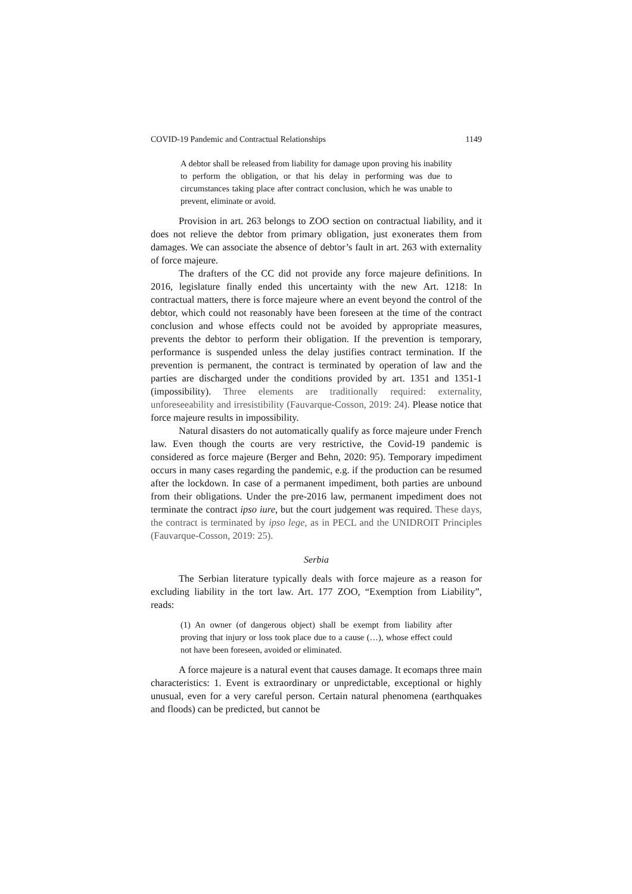COVID-19 Pandemic and Contractual Relationships 1149
A debtor shall be released from liability for damage upon proving his inability to perform the obligation, or that his delay in performing was due to circumstances taking place after contract conclusion, which he was unable to prevent, eliminate or avoid.
Provision in art. 263 belongs to ZOO section on contractual liability, and it does not relieve the debtor from primary obligation, just exonerates them from damages. We can associate the absence of debtor’s fault in art. 263 with externality of force majeure.
The drafters of the CC did not provide any force majeure definitions. In 2016, legislature finally ended this uncertainty with the new Art. 1218: In contractual matters, there is force majeure where an event beyond the control of the debtor, which could not reasonably have been foreseen at the time of the contract conclusion and whose effects could not be avoided by appropriate measures, prevents the debtor to perform their obligation. If the prevention is temporary, performance is suspended unless the delay justifies contract termination. If the prevention is permanent, the contract is terminated by operation of law and the parties are discharged under the conditions provided by art. 1351 and 1351-1 (impossibility). Three elements are traditionally required: externality, unforeseeability and irresistibility (Fauvarque-Cosson, 2019: 24). Please notice that force majeure results in impossibility.
Natural disasters do not automatically qualify as force majeure under French law. Even though the courts are very restrictive, the Covid-19 pandemic is considered as force majeure (Berger and Behn, 2020: 95). Temporary impediment occurs in many cases regarding the pandemic, e.g. if the production can be resumed after the lockdown. In case of a permanent impediment, both parties are unbound from their obligations. Under the pre-2016 law, permanent impediment does not terminate the contract ipso iure, but the court judgement was required. These days, the contract is terminated by ipso lege, as in PECL and the UNIDROIT Principles (Fauvarque-Cosson, 2019: 25).
Serbia
The Serbian literature typically deals with force majeure as a reason for excluding liability in the tort law. Art. 177 ZOO, “Exemption from Liability”, reads:
(1) An owner (of dangerous object) shall be exempt from liability after proving that injury or loss took place due to a cause (…), whose effect could not have been foreseen, avoided or eliminated.
A force majeure is a natural event that causes damage. It ecomaps three main characteristics: 1. Event is extraordinary or unpredictable, exceptional or highly unusual, even for a very careful person. Certain natural phenomena (earthquakes and floods) can be predicted, but cannot be